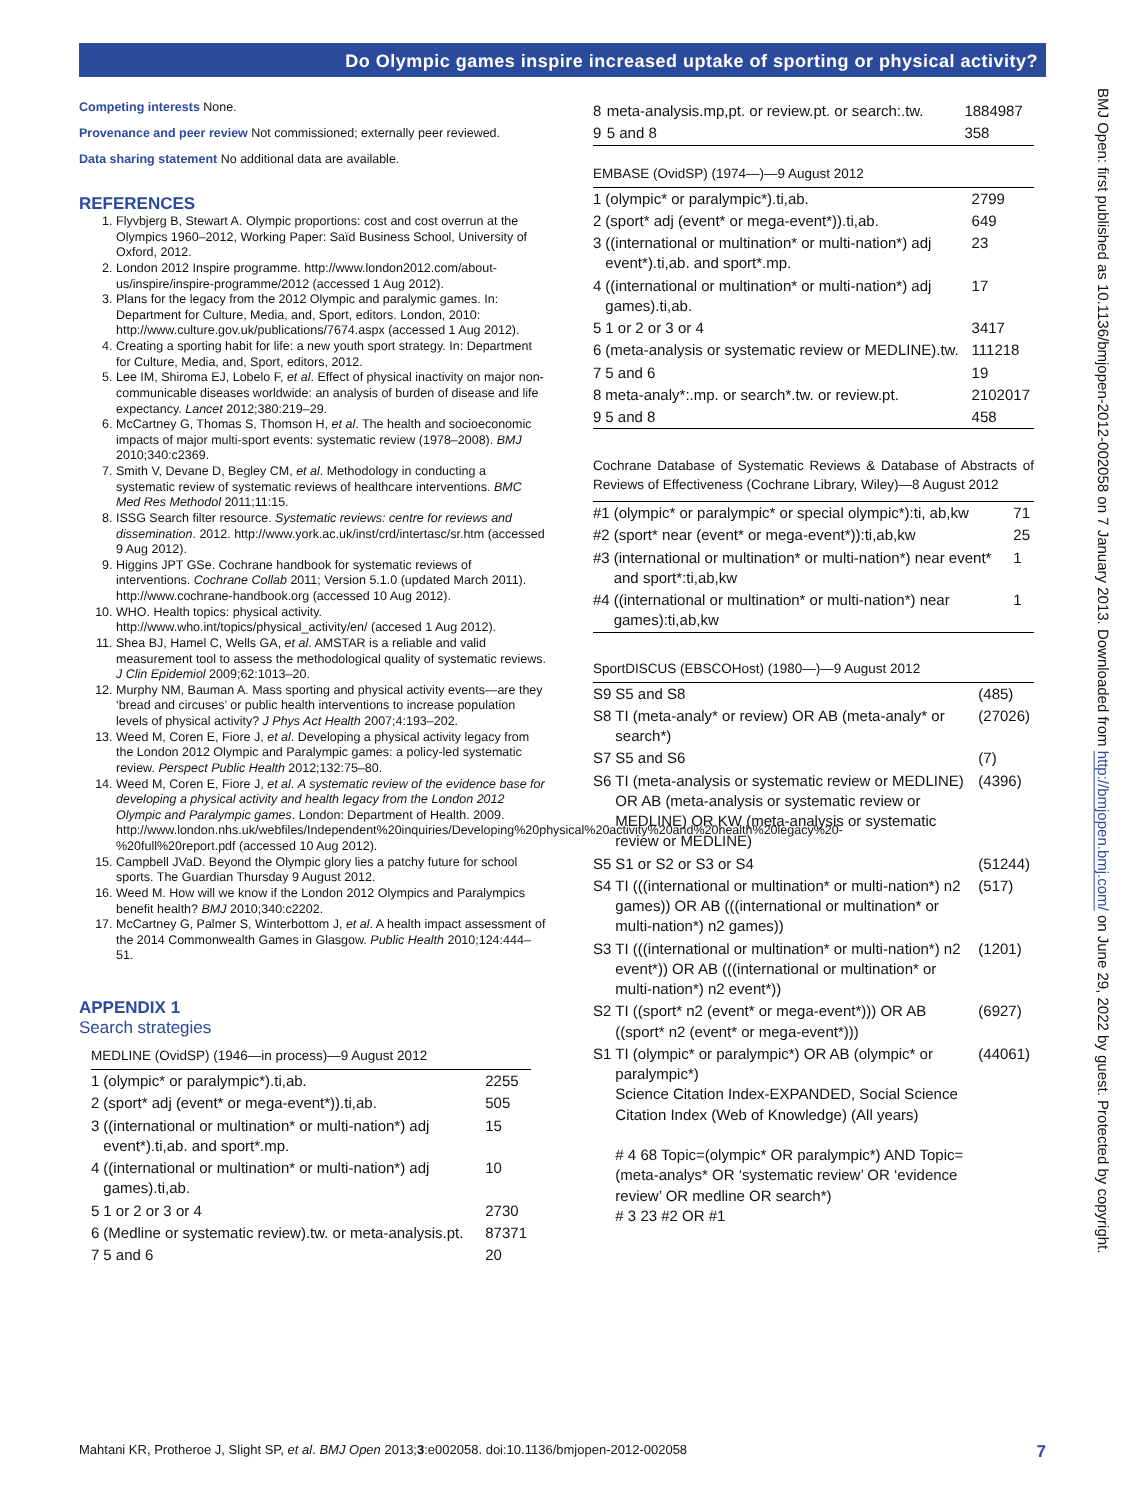Do Olympic games inspire increased uptake of sporting or physical activity?
Competing interests None.
Provenance and peer review Not commissioned; externally peer reviewed.
Data sharing statement No additional data are available.
REFERENCES
1. Flyvbjerg B, Stewart A. Olympic proportions: cost and cost overrun at the Olympics 1960–2012, Working Paper: Saïd Business School, University of Oxford, 2012.
2. London 2012 Inspire programme. http://www.london2012.com/about-us/inspire/inspire-programme/2012 (accessed 1 Aug 2012).
3. Plans for the legacy from the 2012 Olympic and paralymic games. In: Department for Culture, Media, and, Sport, editors. London, 2010: http://www.culture.gov.uk/publications/7674.aspx (accessed 1 Aug 2012).
4. Creating a sporting habit for life: a new youth sport strategy. In: Department for Culture, Media, and, Sport, editors, 2012.
5. Lee IM, Shiroma EJ, Lobelo F, et al. Effect of physical inactivity on major non-communicable diseases worldwide: an analysis of burden of disease and life expectancy. Lancet 2012;380:219–29.
6. McCartney G, Thomas S, Thomson H, et al. The health and socioeconomic impacts of major multi-sport events: systematic review (1978–2008). BMJ 2010;340:c2369.
7. Smith V, Devane D, Begley CM, et al. Methodology in conducting a systematic review of systematic reviews of healthcare interventions. BMC Med Res Methodol 2011;11:15.
8. ISSG Search filter resource. Systematic reviews: centre for reviews and dissemination. 2012. http://www.york.ac.uk/inst/crd/intertasc/sr.htm (accessed 9 Aug 2012).
9. Higgins JPT GSe. Cochrane handbook for systematic reviews of interventions. Cochrane Collab 2011; Version 5.1.0 (updated March 2011). http://www.cochrane-handbook.org (accessed 10 Aug 2012).
10. WHO. Health topics: physical activity. http://www.who.int/topics/physical_activity/en/ (accesed 1 Aug 2012).
11. Shea BJ, Hamel C, Wells GA, et al. AMSTAR is a reliable and valid measurement tool to assess the methodological quality of systematic reviews. J Clin Epidemiol 2009;62:1013–20.
12. Murphy NM, Bauman A. Mass sporting and physical activity events—are they ‘bread and circuses’ or public health interventions to increase population levels of physical activity? J Phys Act Health 2007;4:193–202.
13. Weed M, Coren E, Fiore J, et al. Developing a physical activity legacy from the London 2012 Olympic and Paralympic games: a policy-led systematic review. Perspect Public Health 2012;132:75–80.
14. Weed M, Coren E, Fiore J, et al. A systematic review of the evidence base for developing a physical activity and health legacy from the London 2012 Olympic and Paralympic games. London: Department of Health. 2009. http://www.london.nhs.uk/webfiles/Independent%20inquiries/Developing%20physical%20activity%20and%20health%20legacy%20-%20full%20report.pdf (accessed 10 Aug 2012).
15. Campbell JVaD. Beyond the Olympic glory lies a patchy future for school sports. The Guardian Thursday 9 August 2012.
16. Weed M. How will we know if the London 2012 Olympics and Paralympics benefit health? BMJ 2010;340:c2202.
17. McCartney G, Palmer S, Winterbottom J, et al. A health impact assessment of the 2014 Commonwealth Games in Glasgow. Public Health 2010;124:444–51.
APPENDIX 1
Search strategies
MEDLINE (OvidSP) (1946—in process)—9 August 2012
| 1 | (olympic* or paralympic*).ti,ab. | 2255 |
| 2 | (sport* adj (event* or mega-event*)).ti,ab. | 505 |
| 3 | ((international or multination* or multi-nation*) adj event*).ti,ab. and sport*.mp. | 15 |
| 4 | ((international or multination* or multi-nation*) adj games).ti,ab. | 10 |
| 5 | 1 or 2 or 3 or 4 | 2730 |
| 6 | (Medline or systematic review).tw. or meta-analysis.pt. | 87371 |
| 7 | 5 and 6 | 20 |
| 8 | meta-analysis.mp,pt. or review.pt. or search:.tw. | 1884987 |
| 9 | 5 and 8 | 358 |
EMBASE (OvidSP) (1974—)—9 August 2012
| 1 | (olympic* or paralympic*).ti,ab. | 2799 |
| 2 | (sport* adj (event* or mega-event*)).ti,ab. | 649 |
| 3 | ((international or multination* or multi-nation*) adj event*).ti,ab. and sport*.mp. | 23 |
| 4 | ((international or multination* or multi-nation*) adj games).ti,ab. | 17 |
| 5 | 1 or 2 or 3 or 4 | 3417 |
| 6 | (meta-analysis or systematic review or MEDLINE).tw. | 111218 |
| 7 | 5 and 6 | 19 |
| 8 | meta-analy*:.mp. or search*.tw. or review.pt. | 2102017 |
| 9 | 5 and 8 | 458 |
Cochrane Database of Systematic Reviews & Database of Abstracts of Reviews of Effectiveness (Cochrane Library, Wiley)—8 August 2012
| #1 | (olympic* or paralympic* or special olympic*):ti, ab,kw | 71 |
| #2 | (sport* near (event* or mega-event*)):ti,ab,kw | 25 |
| #3 | (international or multination* or multi-nation*) near event* and sport*:ti,ab,kw | 1 |
| #4 | ((international or multination* or multi-nation*) near games):ti,ab,kw | 1 |
SportDISCUS (EBSCOHost) (1980—)—9 August 2012
| S9 | S5 and S8 | (485) |
| S8 | TI (meta-analy* or review) OR AB (meta-analy* or search*) | (27026) |
| S7 | S5 and S6 | (7) |
| S6 | TI (meta-analysis or systematic review or MEDLINE) OR AB (meta-analysis or systematic review or MEDLINE) OR KW (meta-analysis or systematic review or MEDLINE) | (4396) |
| S5 | S1 or S2 or S3 or S4 | (51244) |
| S4 | TI (((international or multination* or multi-nation*) n2 games)) OR AB (((international or multination* or multi-nation*) n2 games)) | (517) |
| S3 | TI (((international or multination* or multi-nation*) n2 event*)) OR AB (((international or multination* or multi-nation*) n2 event*)) | (1201) |
| S2 | TI ((sport* n2 (event* or mega-event*))) OR AB ((sport* n2 (event* or mega-event*))) | (6927) |
| S1 | TI (olympic* or paralympic*) OR AB (olympic* or paralympic*) Science Citation Index-EXPANDED, Social Science Citation Index (Web of Knowledge) (All years) # 4 68 Topic=(olympic* OR paralympic*) AND Topic=(meta-analys* OR ‘systematic review’ OR ‘evidence review’ OR medline OR search*) # 3 23 #2 OR #1 | (44061) |
BMJ Open: first published as 10.1136/bmjopen-2012-002058 on 7 January 2013. Downloaded from http://bmjopen.bmj.com/ on June 29, 2022 by guest. Protected by copyright.
Mahtani KR, Protheroe J, Slight SP, et al. BMJ Open 2013;3:e002058. doi:10.1136/bmjopen-2012-002058 7